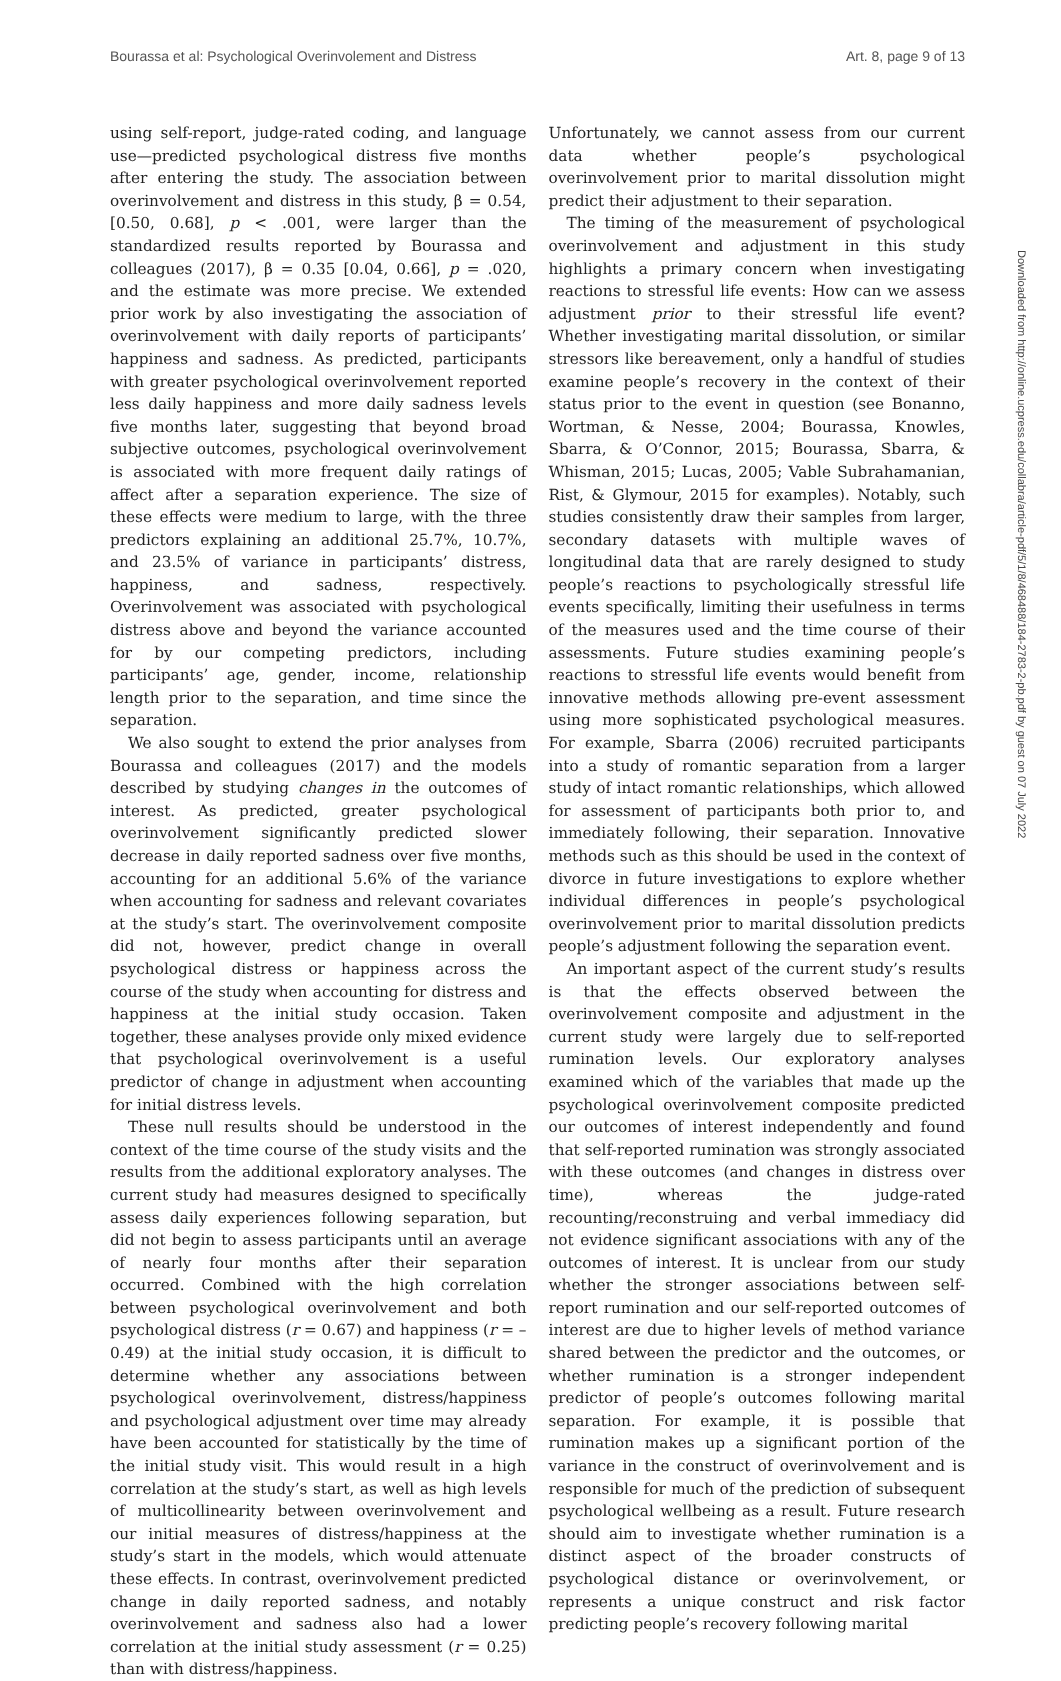Bourassa et al: Psychological Overinvolement and Distress Art. 8, page 9 of 13
using self-report, judge-rated coding, and language use—predicted psychological distress five months after entering the study. The association between overinvolvement and distress in this study, β = 0.54, [0.50, 0.68], p < .001, were larger than the standardized results reported by Bourassa and colleagues (2017), β = 0.35 [0.04, 0.66], p = .020, and the estimate was more precise. We extended prior work by also investigating the association of overinvolvement with daily reports of participants’ happiness and sadness. As predicted, participants with greater psychological overinvolvement reported less daily happiness and more daily sadness levels five months later, suggesting that beyond broad subjective outcomes, psychological overinvolvement is associated with more frequent daily ratings of affect after a separation experience. The size of these effects were medium to large, with the three predictors explaining an additional 25.7%, 10.7%, and 23.5% of variance in participants’ distress, happiness, and sadness, respectively. Overinvolvement was associated with psychological distress above and beyond the variance accounted for by our competing predictors, including participants’ age, gender, income, relationship length prior to the separation, and time since the separation.
We also sought to extend the prior analyses from Bourassa and colleagues (2017) and the models described by studying changes in the outcomes of interest. As predicted, greater psychological overinvolvement significantly predicted slower decrease in daily reported sadness over five months, accounting for an additional 5.6% of the variance when accounting for sadness and relevant covariates at the study’s start. The overinvolvement composite did not, however, predict change in overall psychological distress or happiness across the course of the study when accounting for distress and happiness at the initial study occasion. Taken together, these analyses provide only mixed evidence that psychological overinvolvement is a useful predictor of change in adjustment when accounting for initial distress levels.
These null results should be understood in the context of the time course of the study visits and the results from the additional exploratory analyses. The current study had measures designed to specifically assess daily experiences following separation, but did not begin to assess participants until an average of nearly four months after their separation occurred. Combined with the high correlation between psychological overinvolvement and both psychological distress (r = 0.67) and happiness (r = –0.49) at the initial study occasion, it is difficult to determine whether any associations between psychological overinvolvement, distress/happiness and psychological adjustment over time may already have been accounted for statistically by the time of the initial study visit. This would result in a high correlation at the study’s start, as well as high levels of multicollinearity between overinvolvement and our initial measures of distress/happiness at the study’s start in the models, which would attenuate these effects. In contrast, overinvolvement predicted change in daily reported sadness, and notably overinvolvement and sadness also had a lower correlation at the initial study assessment (r = 0.25) than with distress/happiness.
Unfortunately, we cannot assess from our current data whether people’s psychological overinvolvement prior to marital dissolution might predict their adjustment to their separation.
The timing of the measurement of psychological overinvolvement and adjustment in this study highlights a primary concern when investigating reactions to stressful life events: How can we assess adjustment prior to their stressful life event? Whether investigating marital dissolution, or similar stressors like bereavement, only a handful of studies examine people’s recovery in the context of their status prior to the event in question (see Bonanno, Wortman, & Nesse, 2004; Bourassa, Knowles, Sbarra, & O’Connor, 2015; Bourassa, Sbarra, & Whisman, 2015; Lucas, 2005; Vable Subrahamanian, Rist, & Glymour, 2015 for examples). Notably, such studies consistently draw their samples from larger, secondary datasets with multiple waves of longitudinal data that are rarely designed to study people’s reactions to psychologically stressful life events specifically, limiting their usefulness in terms of the measures used and the time course of their assessments. Future studies examining people’s reactions to stressful life events would benefit from innovative methods allowing pre-event assessment using more sophisticated psychological measures. For example, Sbarra (2006) recruited participants into a study of romantic separation from a larger study of intact romantic relationships, which allowed for assessment of participants both prior to, and immediately following, their separation. Innovative methods such as this should be used in the context of divorce in future investigations to explore whether individual differences in people’s psychological overinvolvement prior to marital dissolution predicts people’s adjustment following the separation event.
An important aspect of the current study’s results is that the effects observed between the overinvolvement composite and adjustment in the current study were largely due to self-reported rumination levels. Our exploratory analyses examined which of the variables that made up the psychological overinvolvement composite predicted our outcomes of interest independently and found that self-reported rumination was strongly associated with these outcomes (and changes in distress over time), whereas the judge-rated recounting/reconstruing and verbal immediacy did not evidence significant associations with any of the outcomes of interest. It is unclear from our study whether the stronger associations between self-report rumination and our self-reported outcomes of interest are due to higher levels of method variance shared between the predictor and the outcomes, or whether rumination is a stronger independent predictor of people’s outcomes following marital separation. For example, it is possible that rumination makes up a significant portion of the variance in the construct of overinvolvement and is responsible for much of the prediction of subsequent psychological wellbeing as a result. Future research should aim to investigate whether rumination is a distinct aspect of the broader constructs of psychological distance or overinvolvement, or represents a unique construct and risk factor predicting people’s recovery following marital
Downloaded from http://online.ucpress.edu/collabra/article-pdf/5/1/8/468488/184-2783-2-pb.pdf by guest on 07 July 2022